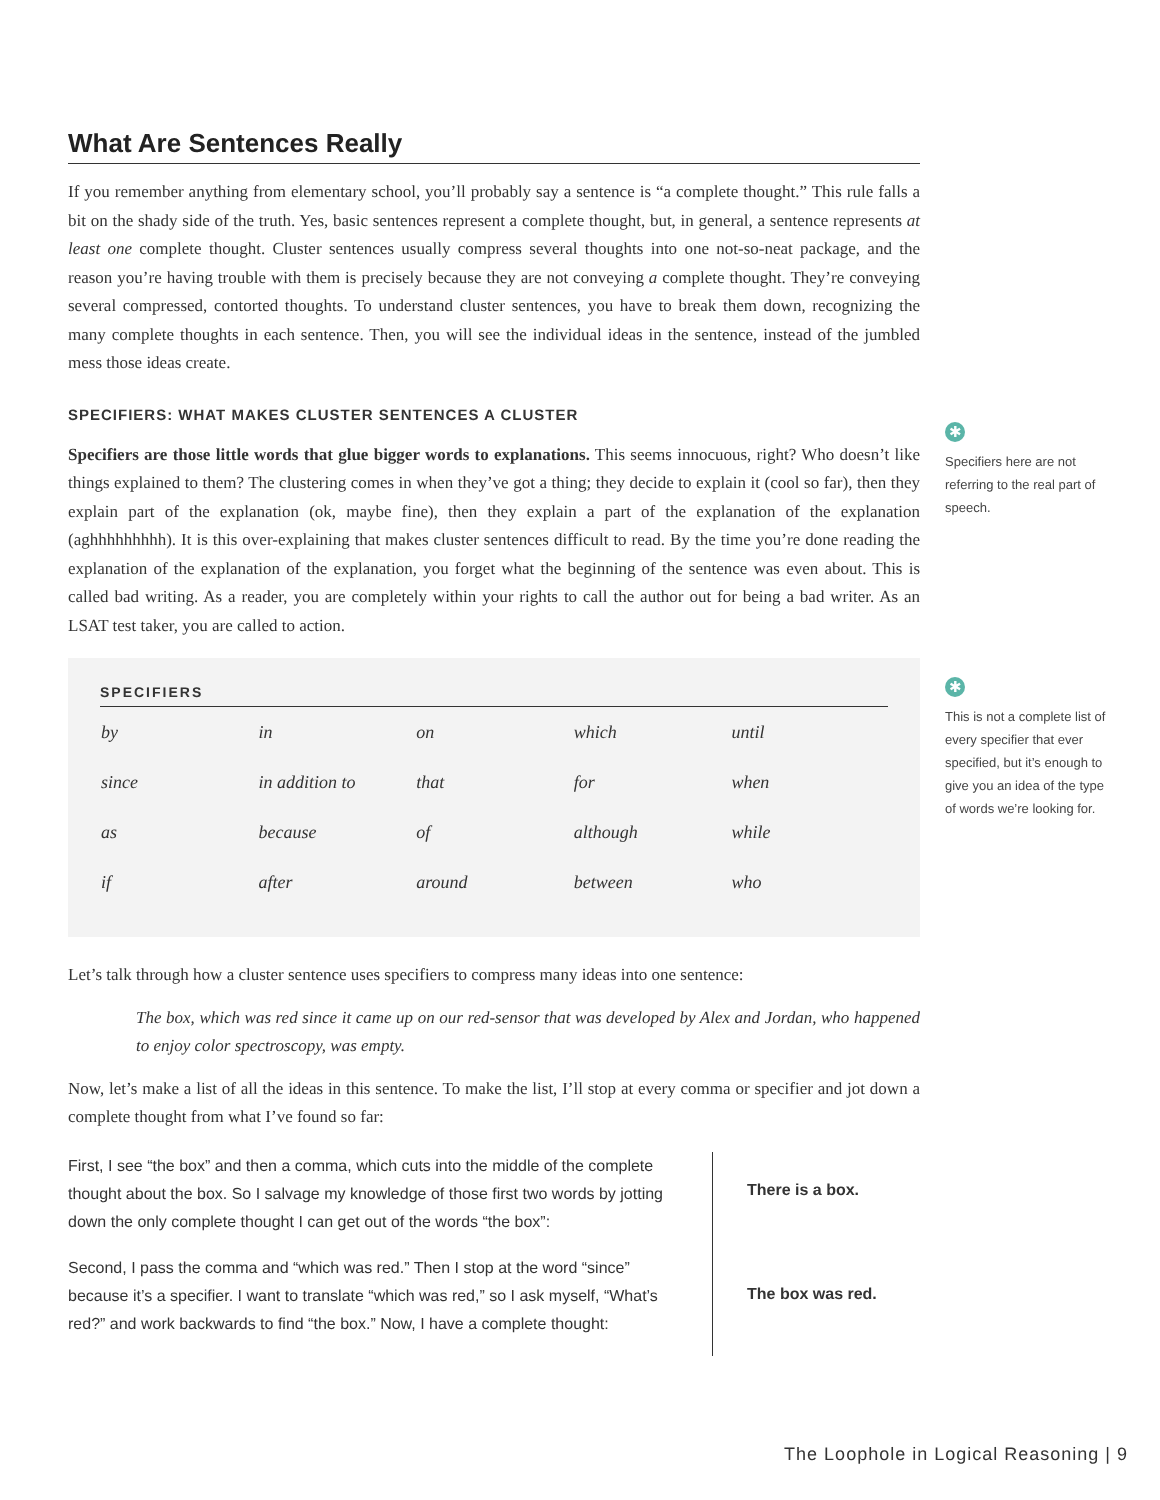What Are Sentences Really
If you remember anything from elementary school, you’ll probably say a sentence is “a complete thought.” This rule falls a bit on the shady side of the truth. Yes, basic sentences represent a complete thought, but, in general, a sentence represents at least one complete thought. Cluster sentences usually compress several thoughts into one not-so-neat package, and the reason you’re having trouble with them is precisely because they are not conveying a complete thought. They’re conveying several compressed, contorted thoughts. To understand cluster sentences, you have to break them down, recognizing the many complete thoughts in each sentence. Then, you will see the individual ideas in the sentence, instead of the jumbled mess those ideas create.
SPECIFIERS: WHAT MAKES CLUSTER SENTENCES A CLUSTER
Specifiers are those little words that glue bigger words to explanations. This seems innocuous, right? Who doesn’t like things explained to them? The clustering comes in when they’ve got a thing; they decide to explain it (cool so far), then they explain part of the explanation (ok, maybe fine), then they explain a part of the explanation of the explanation (aghhhhhhhhh). It is this over-explaining that makes cluster sentences difficult to read. By the time you’re done reading the explanation of the explanation of the explanation, you forget what the beginning of the sentence was even about. This is called bad writing. As a reader, you are completely within your rights to call the author out for being a bad writer. As an LSAT test taker, you are called to action.
SPECIFIERS
| by | in | on | which | until |
| since | in addition to | that | for | when |
| as | because | of | although | while |
| if | after | around | between | who |
Let’s talk through how a cluster sentence uses specifiers to compress many ideas into one sentence:
The box, which was red since it came up on our red-sensor that was developed by Alex and Jordan, who happened to enjoy color spectroscopy, was empty.
Now, let’s make a list of all the ideas in this sentence. To make the list, I’ll stop at every comma or specifier and jot down a complete thought from what I’ve found so far:
First, I see “the box” and then a comma, which cuts into the middle of the complete thought about the box. So I salvage my knowledge of those first two words by jotting down the only complete thought I can get out of the words “the box”:
Second, I pass the comma and “which was red.” Then I stop at the word “since” because it’s a specifier. I want to translate “which was red,” so I ask myself, “What’s red?” and work backwards to find “the box.” Now, I have a complete thought:
There is a box.
The box was red.
✱
Specifiers here are not referring to the real part of speech.
✱
This is not a complete list of every specifier that ever specified, but it’s enough to give you an idea of the type of words we’re looking for.
The Loophole in Logical Reasoning | 9